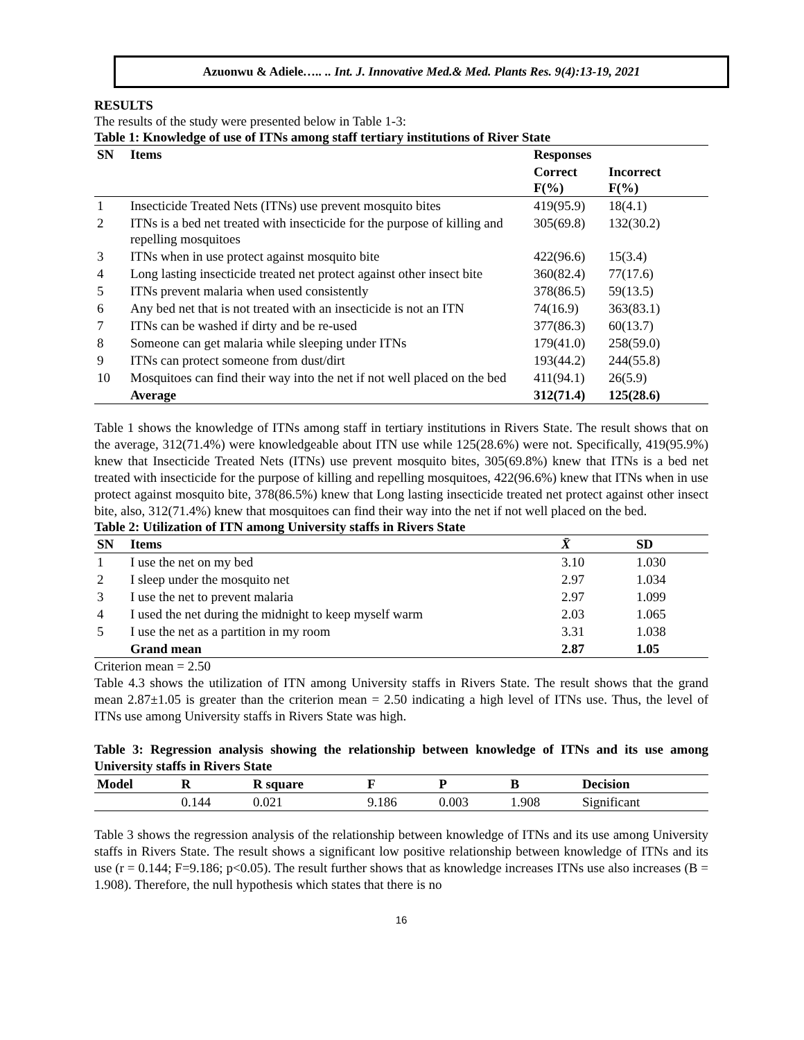Azuonwu & Adiele….. .. Int. J. Innovative Med.& Med. Plants Res. 9(4):13-19, 2021
RESULTS
The results of the study were presented below in Table 1-3:
Table 1: Knowledge of use of ITNs among staff tertiary institutions of River State
| SN | Items | Responses | |
| --- | --- | --- | --- |
| | | Correct F(%) | Incorrect F(%) |
| 1 | Insecticide Treated Nets (ITNs) use prevent mosquito bites | 419(95.9) | 18(4.1) |
| 2 | ITNs is a bed net treated with insecticide for the purpose of killing and repelling mosquitoes | 305(69.8) | 132(30.2) |
| 3 | ITNs when in use protect against mosquito bite | 422(96.6) | 15(3.4) |
| 4 | Long lasting insecticide treated net protect against other insect bite | 360(82.4) | 77(17.6) |
| 5 | ITNs prevent malaria when used consistently | 378(86.5) | 59(13.5) |
| 6 | Any bed net that is not treated with an insecticide is not an ITN | 74(16.9) | 363(83.1) |
| 7 | ITNs can be washed if dirty and be re-used | 377(86.3) | 60(13.7) |
| 8 | Someone can get malaria while sleeping under ITNs | 179(41.0) | 258(59.0) |
| 9 | ITNs can protect someone from dust/dirt | 193(44.2) | 244(55.8) |
| 10 | Mosquitoes can find their way into the net if not well placed on the bed | 411(94.1) | 26(5.9) |
| | Average | 312(71.4) | 125(28.6) |
Table 1 shows the knowledge of ITNs among staff in tertiary institutions in Rivers State. The result shows that on the average, 312(71.4%) were knowledgeable about ITN use while 125(28.6%) were not. Specifically, 419(95.9%) knew that Insecticide Treated Nets (ITNs) use prevent mosquito bites, 305(69.8%) knew that ITNs is a bed net treated with insecticide for the purpose of killing and repelling mosquitoes, 422(96.6%) knew that ITNs when in use protect against mosquito bite, 378(86.5%) knew that Long lasting insecticide treated net protect against other insect bite, also, 312(71.4%) knew that mosquitoes can find their way into the net if not well placed on the bed.
Table 2: Utilization of ITN among University staffs in Rivers State
| SN | Items | X̄ | SD |
| --- | --- | --- | --- |
| 1 | I use the net on my bed | 3.10 | 1.030 |
| 2 | I sleep under the mosquito net | 2.97 | 1.034 |
| 3 | I use the net to prevent malaria | 2.97 | 1.099 |
| 4 | I used the net during the midnight to keep myself warm | 2.03 | 1.065 |
| 5 | I use the net as a partition in my room | 3.31 | 1.038 |
| | Grand mean | 2.87 | 1.05 |
Criterion mean = 2.50
Table 4.3 shows the utilization of ITN among University staffs in Rivers State. The result shows that the grand mean 2.87±1.05 is greater than the criterion mean = 2.50 indicating a high level of ITNs use. Thus, the level of ITNs use among University staffs in Rivers State was high.
Table 3: Regression analysis showing the relationship between knowledge of ITNs and its use among University staffs in Rivers State
| Model | R | R square | F | P | B | Decision |
| --- | --- | --- | --- | --- | --- | --- |
| | 0.144 | 0.021 | 9.186 | 0.003 | 1.908 | Significant |
Table 3 shows the regression analysis of the relationship between knowledge of ITNs and its use among University staffs in Rivers State. The result shows a significant low positive relationship between knowledge of ITNs and its use (r = 0.144; F=9.186; p<0.05). The result further shows that as knowledge increases ITNs use also increases (B = 1.908). Therefore, the null hypothesis which states that there is no
16